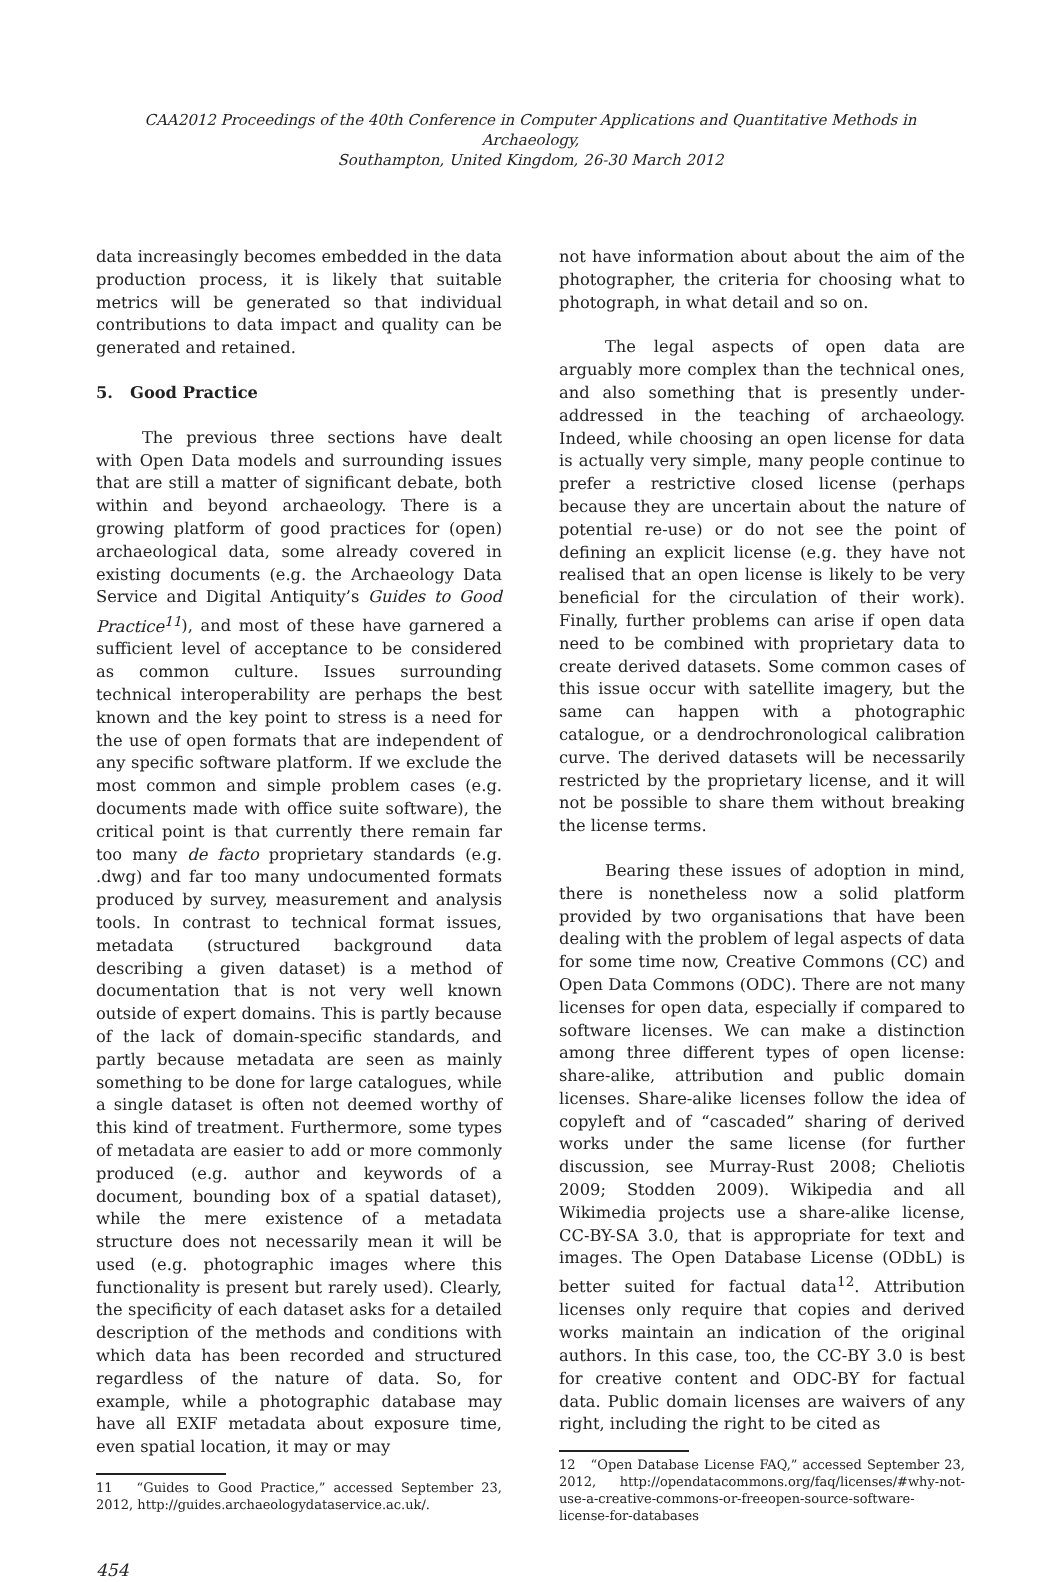CAA2012 Proceedings of the 40th Conference in Computer Applications and Quantitative Methods in Archaeology,
Southampton, United Kingdom, 26-30 March 2012
data increasingly becomes embedded in the data production process, it is likely that suitable metrics will be generated so that individual contributions to data impact and quality can be generated and retained.
5. Good Practice
The previous three sections have dealt with Open Data models and surrounding issues that are still a matter of significant debate, both within and beyond archaeology. There is a growing platform of good practices for (open) archaeological data, some already covered in existing documents (e.g. the Archaeology Data Service and Digital Antiquity’s Guides to Good Practice<sup>11</sup>), and most of these have garnered a sufficient level of acceptance to be considered as common culture. Issues surrounding technical interoperability are perhaps the best known and the key point to stress is a need for the use of open formats that are independent of any specific software platform. If we exclude the most common and simple problem cases (e.g. documents made with office suite software), the critical point is that currently there remain far too many de facto proprietary standards (e.g. .dwg) and far too many undocumented formats produced by survey, measurement and analysis tools. In contrast to technical format issues, metadata (structured background data describing a given dataset) is a method of documentation that is not very well known outside of expert domains. This is partly because of the lack of domain-specific standards, and partly because metadata are seen as mainly something to be done for large catalogues, while a single dataset is often not deemed worthy of this kind of treatment. Furthermore, some types of metadata are easier to add or more commonly produced (e.g. author and keywords of a document, bounding box of a spatial dataset), while the mere existence of a metadata structure does not necessarily mean it will be used (e.g. photographic images where this functionality is present but rarely used). Clearly, the specificity of each dataset asks for a detailed description of the methods and conditions with which data has been recorded and structured regardless of the nature of data. So, for example, while a photographic database may have all EXIF metadata about exposure time, even spatial location, it may or may
11 “Guides to Good Practice,” accessed September 23, 2012, http://guides.archaeologydataservice.ac.uk/.
454
not have information about about the aim of the photographer, the criteria for choosing what to photograph, in what detail and so on.
The legal aspects of open data are arguably more complex than the technical ones, and also something that is presently under-addressed in the teaching of archaeology. Indeed, while choosing an open license for data is actually very simple, many people continue to prefer a restrictive closed license (perhaps because they are uncertain about the nature of potential re-use) or do not see the point of defining an explicit license (e.g. they have not realised that an open license is likely to be very beneficial for the circulation of their work). Finally, further problems can arise if open data need to be combined with proprietary data to create derived datasets. Some common cases of this issue occur with satellite imagery, but the same can happen with a photographic catalogue, or a dendrochronological calibration curve. The derived datasets will be necessarily restricted by the proprietary license, and it will not be possible to share them without breaking the license terms.
Bearing these issues of adoption in mind, there is nonetheless now a solid platform provided by two organisations that have been dealing with the problem of legal aspects of data for some time now, Creative Commons (CC) and Open Data Commons (ODC). There are not many licenses for open data, especially if compared to software licenses. We can make a distinction among three different types of open license: share-alike, attribution and public domain licenses. Share-alike licenses follow the idea of copyleft and of “cascaded” sharing of derived works under the same license (for further discussion, see Murray-Rust 2008; Cheliotis 2009; Stodden 2009). Wikipedia and all Wikimedia projects use a share-alike license, CC-BY-SA 3.0, that is appropriate for text and images. The Open Database License (ODbL) is better suited for factual data<sup>12</sup>. Attribution licenses only require that copies and derived works maintain an indication of the original authors. In this case, too, the CC-BY 3.0 is best for creative content and ODC-BY for factual data. Public domain licenses are waivers of any right, including the right to be cited as
12 “Open Database License FAQ,” accessed September 23, 2012, http://opendatacommons.org/faq/licenses/#why-not-use-a-creative-commons-or-freeopen-source-software-license-for-databases